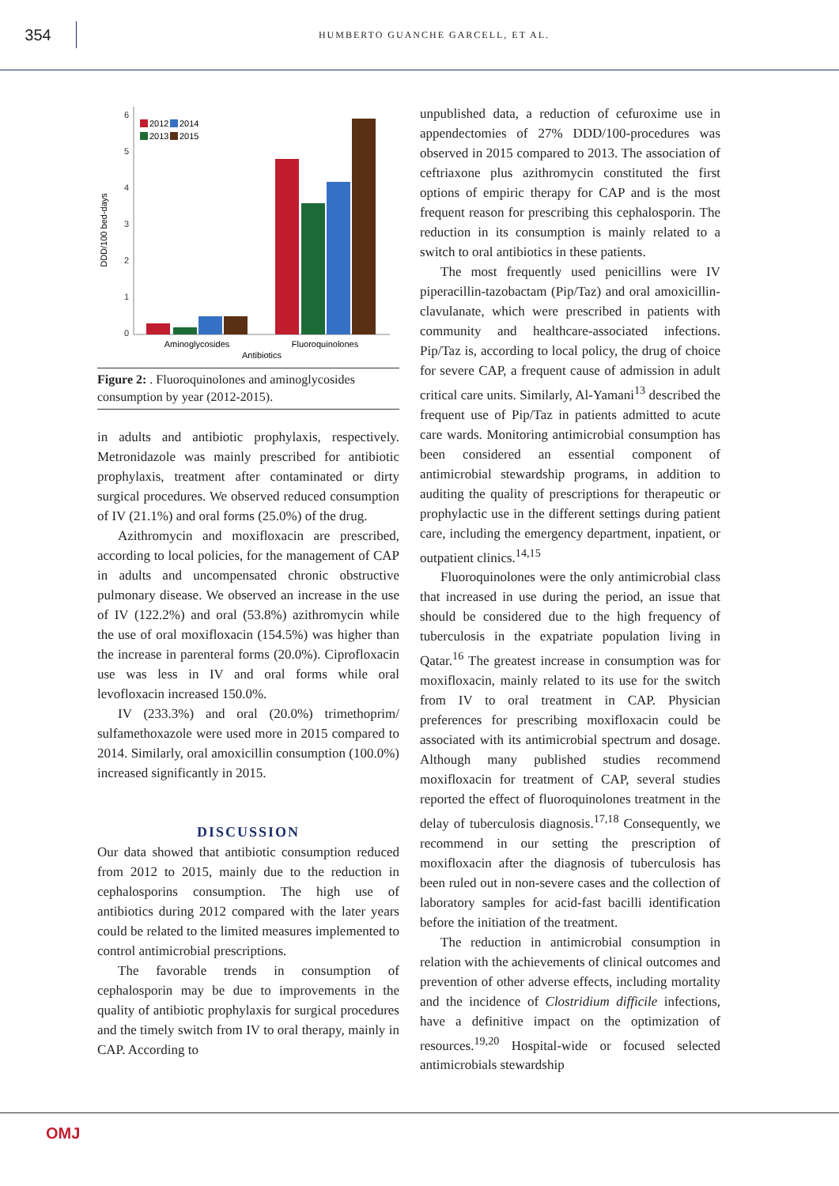354
HUMBERTO GUANCHE GARCELL, ET AL.
DDD/100 bed-days
0
1
2
3
4
5
6
2012
2014
2013
2015
Aminoglycosides
Fluoroquinolones
Antibiotics
Figure 2: . Fluoroquinolones and aminoglycosides consumption by year (2012-2015).
in adults and antibiotic prophylaxis, respectively. Metronidazole was mainly prescribed for antibiotic prophylaxis, treatment after contaminated or dirty surgical procedures. We observed reduced consumption of IV (21.1%) and oral forms (25.0%) of the drug.
Azithromycin and moxifloxacin are prescribed, according to local policies, for the management of CAP in adults and uncompensated chronic obstructive pulmonary disease. We observed an increase in the use of IV (122.2%) and oral (53.8%) azithromycin while the use of oral moxifloxacin (154.5%) was higher than the increase in parenteral forms (20.0%). Ciprofloxacin use was less in IV and oral forms while oral levofloxacin increased 150.0%.
IV (233.3%) and oral (20.0%) trimethoprim/ sulfamethoxazole were used more in 2015 compared to 2014. Similarly, oral amoxicillin consumption (100.0%) increased significantly in 2015.
DISCUSSION
Our data showed that antibiotic consumption reduced from 2012 to 2015, mainly due to the reduction in cephalosporins consumption. The high use of antibiotics during 2012 compared with the later years could be related to the limited measures implemented to control antimicrobial prescriptions.
The favorable trends in consumption of cephalosporin may be due to improvements in the quality of antibiotic prophylaxis for surgical procedures and the timely switch from IV to oral therapy, mainly in CAP. According to
unpublished data, a reduction of cefuroxime use in appendectomies of 27% DDD/100-procedures was observed in 2015 compared to 2013. The association of ceftriaxone plus azithromycin constituted the first options of empiric therapy for CAP and is the most frequent reason for prescribing this cephalosporin. The reduction in its consumption is mainly related to a switch to oral antibiotics in these patients.
The most frequently used penicillins were IV piperacillin-tazobactam (Pip/Taz) and oral amoxicillin-clavulanate, which were prescribed in patients with community and healthcare-associated infections. Pip/Taz is, according to local policy, the drug of choice for severe CAP, a frequent cause of admission in adult critical care units. Similarly, Al-Yamani<sup>13</sup> described the frequent use of Pip/Taz in patients admitted to acute care wards. Monitoring antimicrobial consumption has been considered an essential component of antimicrobial stewardship programs, in addition to auditing the quality of prescriptions for therapeutic or prophylactic use in the different settings during patient care, including the emergency department, inpatient, or outpatient clinics.<sup>14,15</sup>
Fluoroquinolones were the only antimicrobial class that increased in use during the period, an issue that should be considered due to the high frequency of tuberculosis in the expatriate population living in Qatar.<sup>16</sup> The greatest increase in consumption was for moxifloxacin, mainly related to its use for the switch from IV to oral treatment in CAP. Physician preferences for prescribing moxifloxacin could be associated with its antimicrobial spectrum and dosage. Although many published studies recommend moxifloxacin for treatment of CAP, several studies reported the effect of fluoroquinolones treatment in the delay of tuberculosis diagnosis.<sup>17,18</sup> Consequently, we recommend in our setting the prescription of moxifloxacin after the diagnosis of tuberculosis has been ruled out in non-severe cases and the collection of laboratory samples for acid-fast bacilli identification before the initiation of the treatment.
The reduction in antimicrobial consumption in relation with the achievements of clinical outcomes and prevention of other adverse effects, including mortality and the incidence of Clostridium difficile infections, have a definitive impact on the optimization of resources.<sup>19,20</sup> Hospital-wide or focused selected antimicrobials stewardship
OMJ